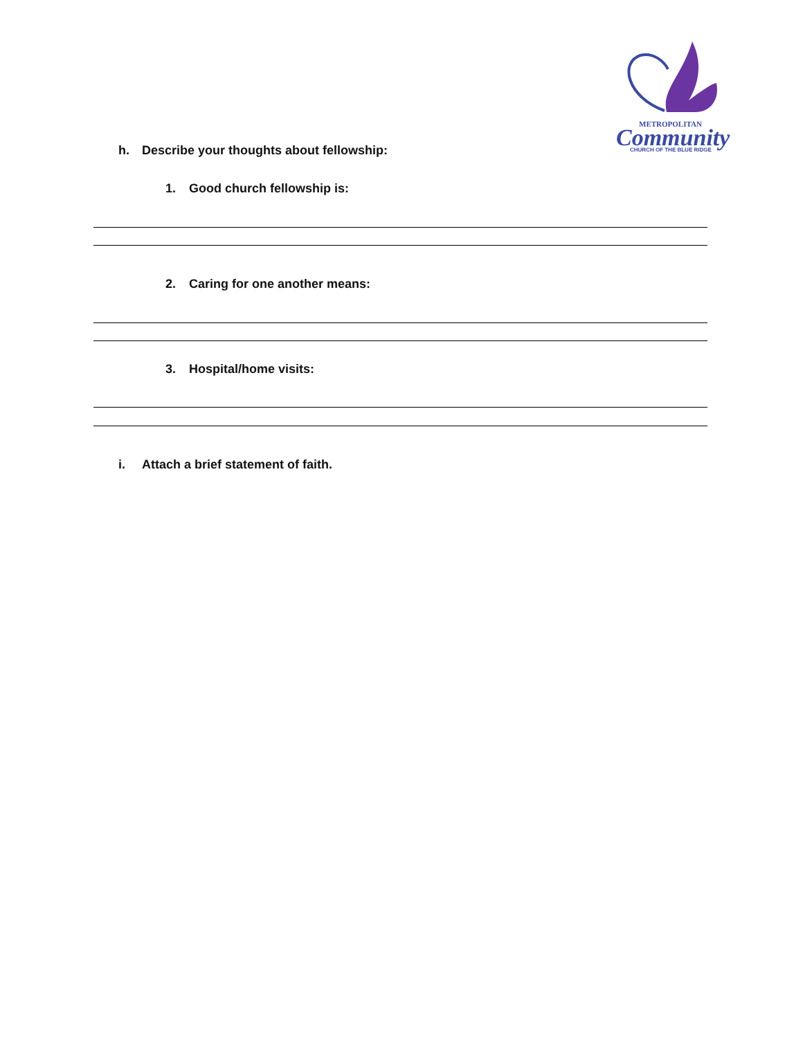METROPOLITAN
Community
CHURCH OF THE BLUE RIDGE
h. Describe your thoughts about fellowship:
1. Good church fellowship is:
2. Caring for one another means:
3. Hospital/home visits:
i. Attach a brief statement of faith.